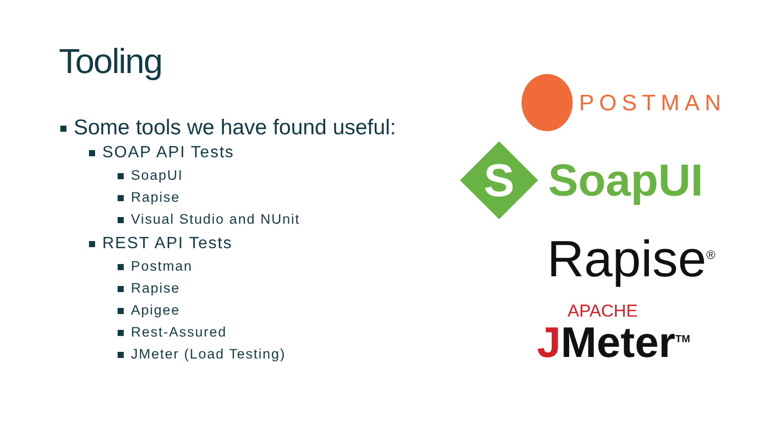Tooling
Some tools we have found useful:
SOAP API Tests
SoapUI
Rapise
Visual Studio and NUnit
REST API Tests
Postman
Rapise
Apigee
Rest-Assured
JMeter (Load Testing)
POSTMAN
S
SoapUI
Rapise<sup>®</sup>
APACHE
JMeter<sup>TM</sup>